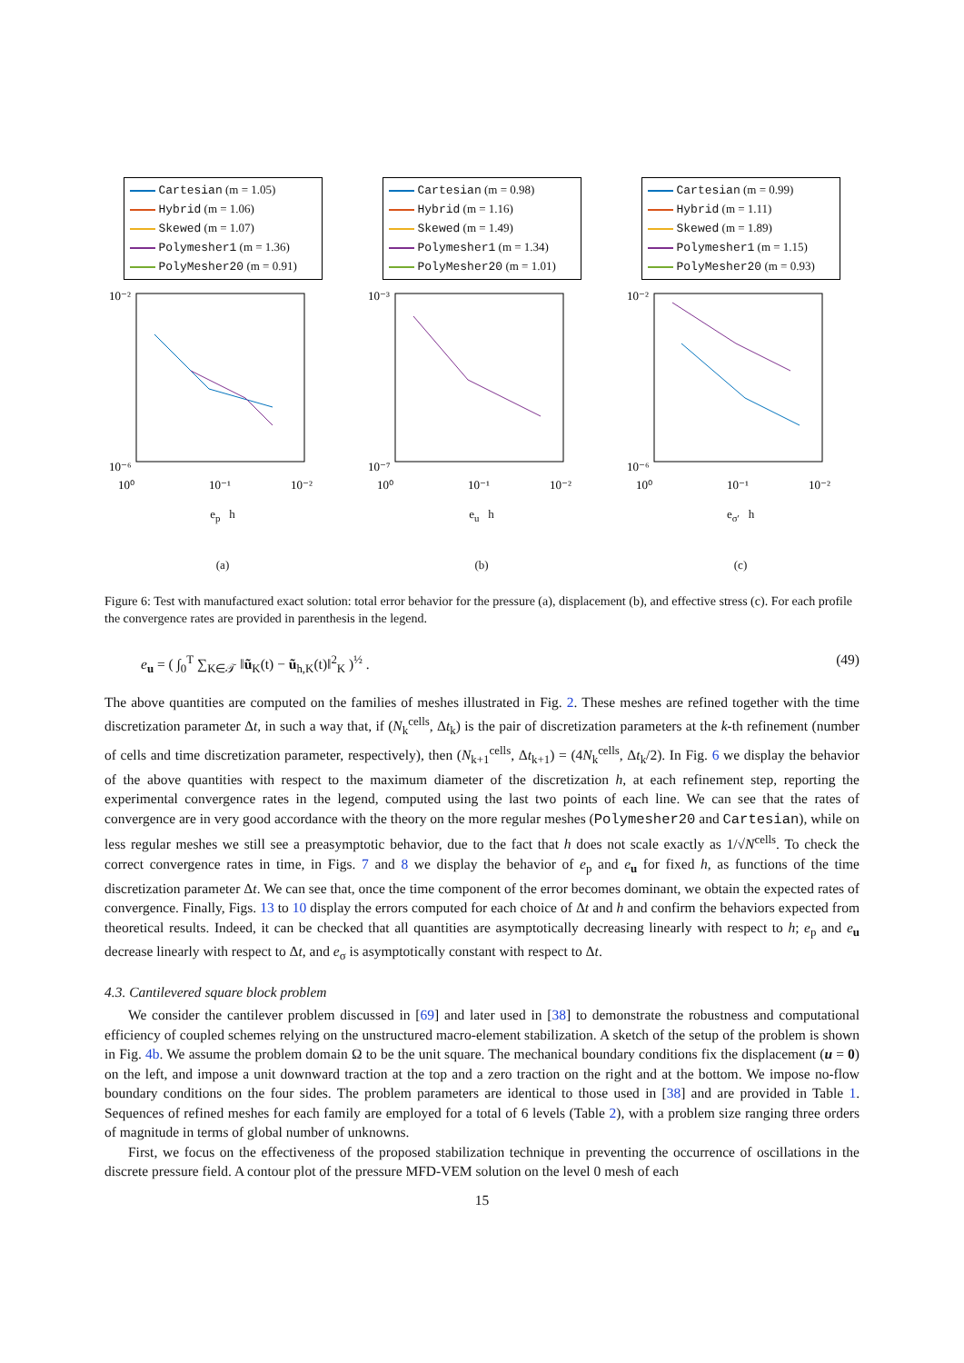Cartesian (m = 1.05)
Hybrid (m = 1.06)
Skewed (m = 1.07)
Polymesher1 (m = 1.36)
PolyMesher20 (m = 0.91)
10⁻²
10⁻⁶
10⁰
10⁻¹
10⁻²
e<sub>p</sub> h
(a)
Cartesian (m = 0.98)
Hybrid (m = 1.16)
Skewed (m = 1.49)
Polymesher1 (m = 1.34)
PolyMesher20 (m = 1.01)
10⁻³
10⁻⁷
10⁰
10⁻¹
10⁻²
e<sub>u</sub> h
(b)
Cartesian (m = 0.99)
Hybrid (m = 1.11)
Skewed (m = 1.89)
Polymesher1 (m = 1.15)
PolyMesher20 (m = 0.93)
10⁻²
10⁻⁶
10⁰
10⁻¹
10⁻²
e<sub>σ′</sub> h
(c)
Figure 6: Test with manufactured exact solution: total error behavior for the pressure (a), displacement (b), and effective stress (c). For each profile the convergence rates are provided in parenthesis in the legend.
e<sub>u</sub> = ( ∫<sub>0</sub><sup>T</sup> ∑<sub>K∈𝒯</sub> ‖ũ<sub>K</sub>(t) − ũ<sub>h,K</sub>(t)‖<sup>2</sup><sub>K</sub> )<sup>½</sup> . (49)
The above quantities are computed on the families of meshes illustrated in Fig. 2. These meshes are refined together with the time discretization parameter Δt, in such a way that, if (N<sub>k</sub><sup>cells</sup>, Δt<sub>k</sub>) is the pair of discretization parameters at the k-th refinement (number of cells and time discretization parameter, respectively), then (N<sub>k+1</sub><sup>cells</sup>, Δt<sub>k+1</sub>) = (4N<sub>k</sub><sup>cells</sup>, Δt<sub>k</sub>/2). In Fig. 6 we display the behavior of the above quantities with respect to the maximum diameter of the discretization h, at each refinement step, reporting the experimental convergence rates in the legend, computed using the last two points of each line. We can see that the rates of convergence are in very good accordance with the theory on the more regular meshes (Polymesher20 and Cartesian), while on less regular meshes we still see a preasymptotic behavior, due to the fact that h does not scale exactly as 1/√N<sup>cells</sup>. To check the correct convergence rates in time, in Figs. 7 and 8 we display the behavior of e<sub>p</sub> and e<sub>u</sub> for fixed h, as functions of the time discretization parameter Δt. We can see that, once the time component of the error becomes dominant, we obtain the expected rates of convergence. Finally, Figs. 13 to 10 display the errors computed for each choice of Δt and h and confirm the behaviors expected from theoretical results. Indeed, it can be checked that all quantities are asymptotically decreasing linearly with respect to h; e<sub>p</sub> and e<sub>u</sub> decrease linearly with respect to Δt, and e<sub>σ</sub> is asymptotically constant with respect to Δt.
4.3. Cantilevered square block problem
We consider the cantilever problem discussed in [69] and later used in [38] to demonstrate the robustness and computational efficiency of coupled schemes relying on the unstructured macro-element stabilization. A sketch of the setup of the problem is shown in Fig. 4b. We assume the problem domain Ω to be the unit square. The mechanical boundary conditions fix the displacement (u = 0) on the left, and impose a unit downward traction at the top and a zero traction on the right and at the bottom. We impose no-flow boundary conditions on the four sides. The problem parameters are identical to those used in [38] and are provided in Table 1. Sequences of refined meshes for each family are employed for a total of 6 levels (Table 2), with a problem size ranging three orders of magnitude in terms of global number of unknowns.
First, we focus on the effectiveness of the proposed stabilization technique in preventing the occurrence of oscillations in the discrete pressure field. A contour plot of the pressure MFD-VEM solution on the level 0 mesh of each
15